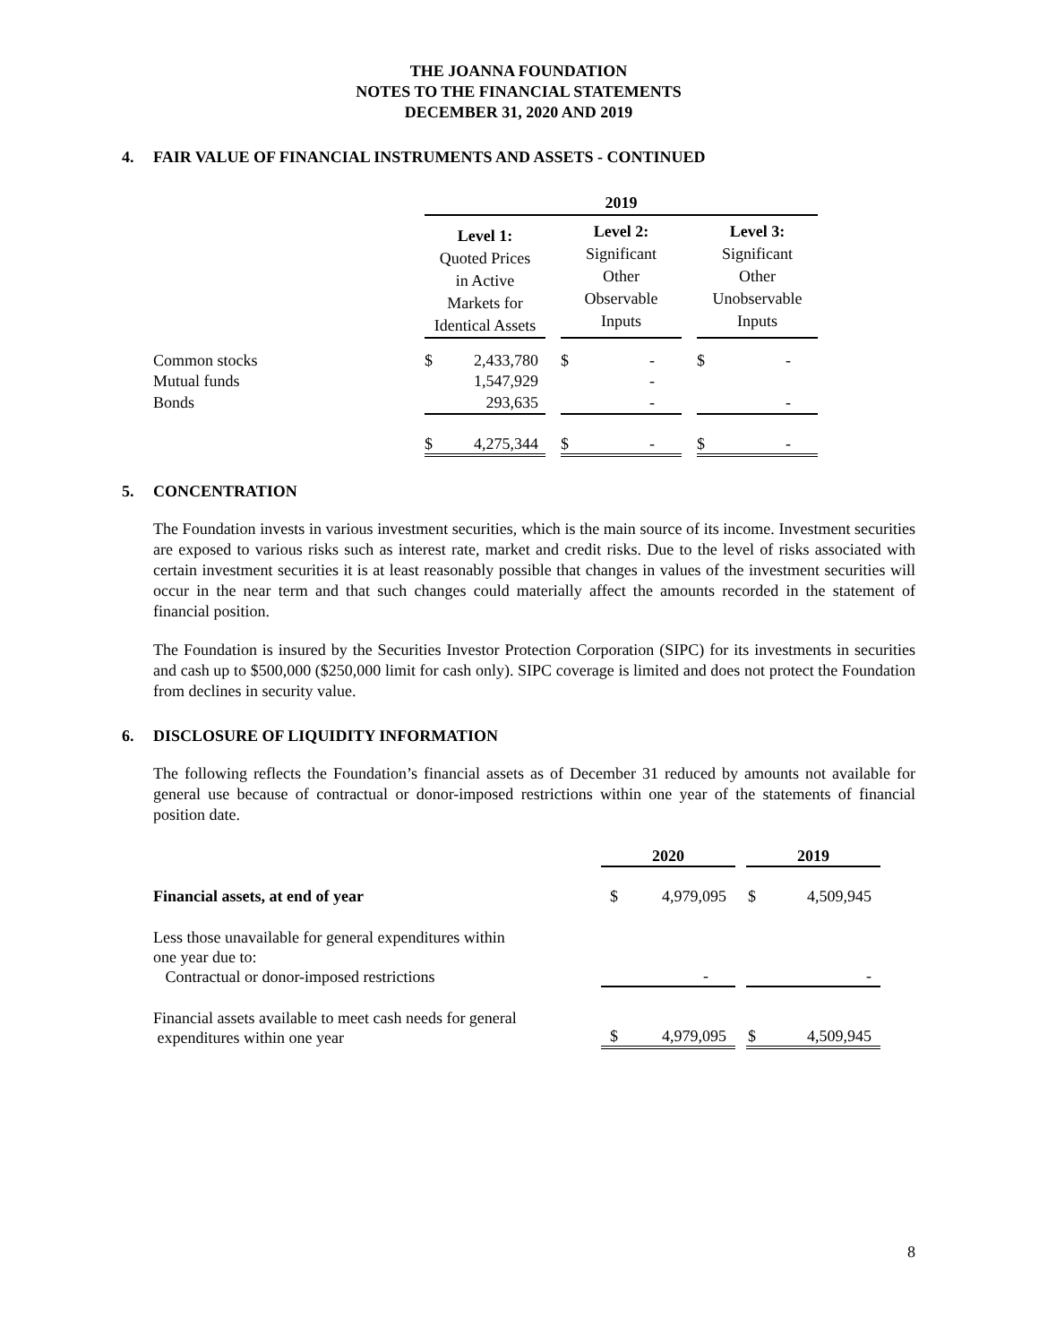THE JOANNA FOUNDATION
NOTES TO THE FINANCIAL STATEMENTS
DECEMBER 31, 2020 AND 2019
4. FAIR VALUE OF FINANCIAL INSTRUMENTS AND ASSETS - CONTINUED
| | 2019 | | | | | | | |
| | Level 1: Quoted Prices in Active Markets for Identical Assets | | | Level 2: Significant Other Observable Inputs | | | Level 3: Significant Other Unobservable Inputs | |
| Common stocks | $ | 2,433,780 | | $ | - | | $ | - |
| Mutual funds | | 1,547,929 | | | - | | | |
| Bonds | | 293,635 | | | - | | | - |
| | $ | 4,275,344 | | $ | - | | $ | - |
5. CONCENTRATION
The Foundation invests in various investment securities, which is the main source of its income. Investment securities are exposed to various risks such as interest rate, market and credit risks. Due to the level of risks associated with certain investment securities it is at least reasonably possible that changes in values of the investment securities will occur in the near term and that such changes could materially affect the amounts recorded in the statement of financial position.
The Foundation is insured by the Securities Investor Protection Corporation (SIPC) for its investments in securities and cash up to $500,000 ($250,000 limit for cash only). SIPC coverage is limited and does not protect the Foundation from declines in security value.
6. DISCLOSURE OF LIQUIDITY INFORMATION
The following reflects the Foundation’s financial assets as of December 31 reduced by amounts not available for general use because of contractual or donor-imposed restrictions within one year of the statements of financial position date.
| | 2020 | | | 2019 | |
| Financial assets, at end of year | $ | 4,979,095 | | $ | 4,509,945 |
| Less those unavailable for general expenditures within one year due to: Contractual or donor-imposed restrictions | | - | | | - |
| Financial assets available to meet cash needs for general expenditures within one year | $ | 4,979,095 | | $ | 4,509,945 |
8